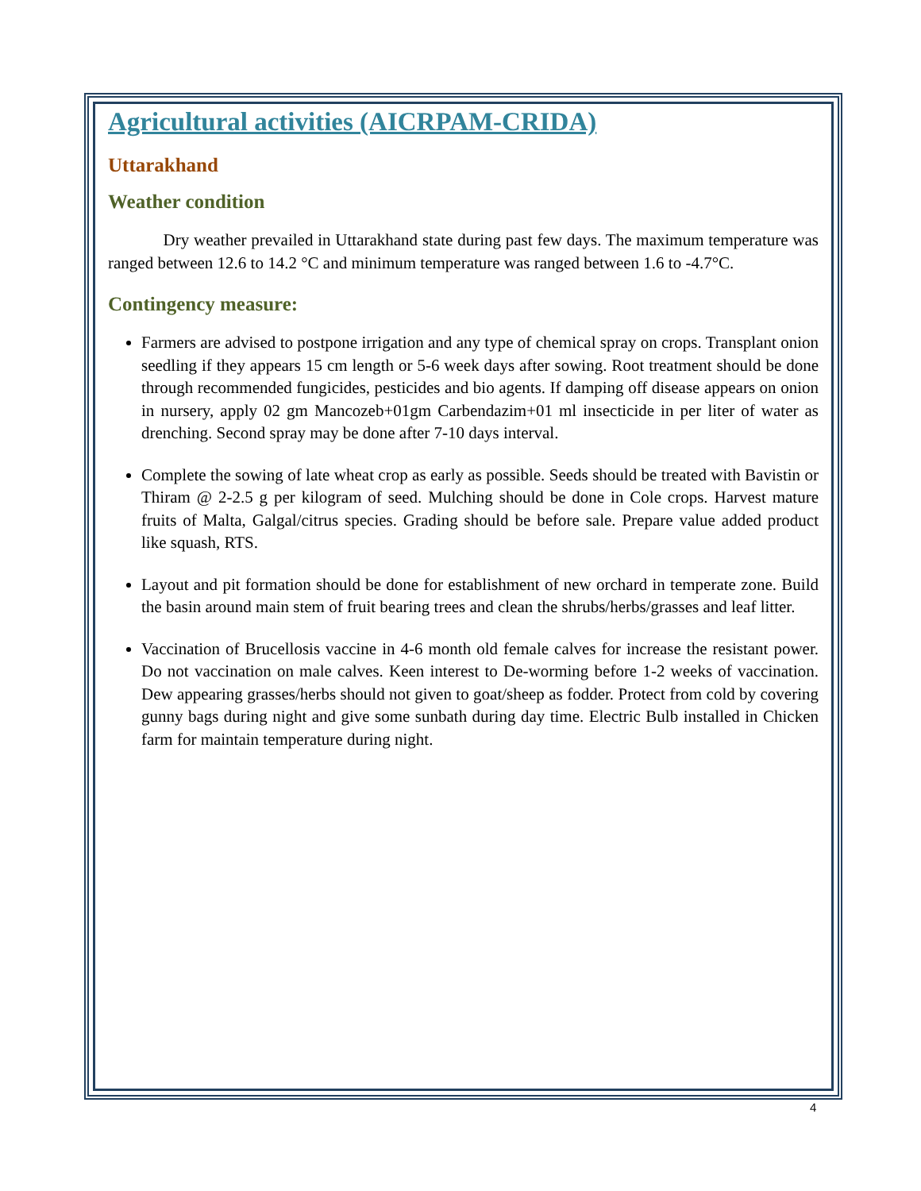Agricultural activities (AICRPAM-CRIDA)
Uttarakhand
Weather condition
Dry weather prevailed in Uttarakhand state during past few days. The maximum temperature was ranged between 12.6 to 14.2 °C and minimum temperature was ranged between 1.6 to -4.7°C.
Contingency measure:
Farmers are advised to postpone irrigation and any type of chemical spray on crops. Transplant onion seedling if they appears 15 cm length or 5-6 week days after sowing. Root treatment should be done through recommended fungicides, pesticides and bio agents. If damping off disease appears on onion in nursery, apply 02 gm Mancozeb+01gm Carbendazim+01 ml insecticide in per liter of water as drenching. Second spray may be done after 7-10 days interval.
Complete the sowing of late wheat crop as early as possible. Seeds should be treated with Bavistin or Thiram @ 2-2.5 g per kilogram of seed. Mulching should be done in Cole crops. Harvest mature fruits of Malta, Galgal/citrus species. Grading should be before sale. Prepare value added product like squash, RTS.
Layout and pit formation should be done for establishment of new orchard in temperate zone. Build the basin around main stem of fruit bearing trees and clean the shrubs/herbs/grasses and leaf litter.
Vaccination of Brucellosis vaccine in 4-6 month old female calves for increase the resistant power. Do not vaccination on male calves. Keen interest to De-worming before 1-2 weeks of vaccination. Dew appearing grasses/herbs should not given to goat/sheep as fodder. Protect from cold by covering gunny bags during night and give some sunbath during day time. Electric Bulb installed in Chicken farm for maintain temperature during night.
4